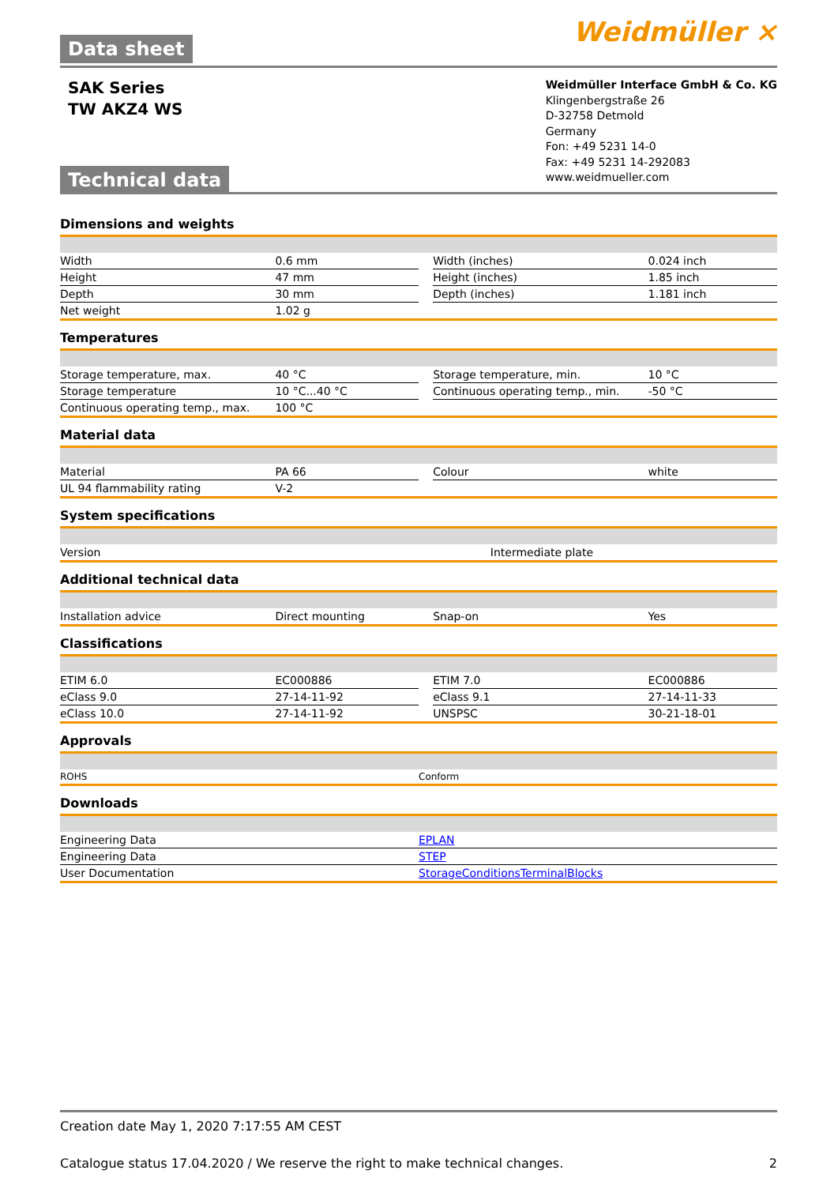Data sheet
Weidmüller ⨯
SAK Series
TW AKZ4 WS
Technical data
Weidmüller Interface GmbH & Co. KG
Klingenbergstraße 26
D-32758 Detmold
Germany
Fon: +49 5231 14-0
Fax: +49 5231 14-292083
www.weidmueller.com
Dimensions and weights
| Width | 0.6 mm | | Width (inches) | 0.024 inch |
| Height | 47 mm | | Height (inches) | 1.85 inch |
| Depth | 30 mm | | Depth (inches) | 1.181 inch |
| Net weight | 1.02 g | | | |
Temperatures
| Storage temperature, max. | 40 °C | | Storage temperature, min. | 10 °C |
| Storage temperature | 10 °C...40 °C | | Continuous operating temp., min. | -50 °C |
| Continuous operating temp., max. | 100 °C | | | |
Material data
| Material | PA 66 | | Colour | white |
| UL 94 flammability rating | V-2 | | | |
System specifications
| Version | Intermediate plate |
Additional technical data
| Installation advice | Direct mounting | | Snap-on | Yes |
Classifications
| ETIM 6.0 | EC000886 | | ETIM 7.0 | EC000886 |
| eClass 9.0 | 27-14-11-92 | | eClass 9.1 | 27-14-11-33 |
| eClass 10.0 | 27-14-11-92 | | UNSPSC | 30-21-18-01 |
Approvals
| ROHS | Conform |
Downloads
| Engineering Data | EPLAN |
| Engineering Data | STEP |
| User Documentation | StorageConditionsTerminalBlocks |
Creation date May 1, 2020 7:17:55 AM CEST
Catalogue status 17.04.2020 / We reserve the right to make technical changes. 2